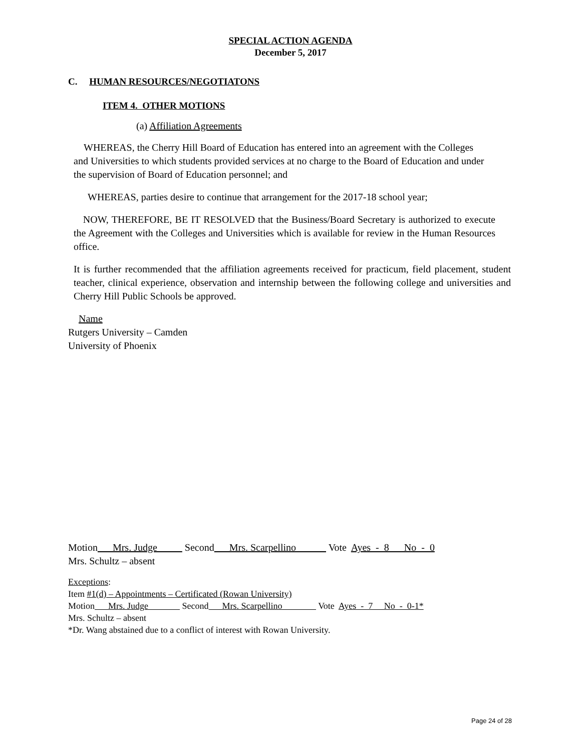SPECIAL ACTION AGENDA
December 5, 2017
C. HUMAN RESOURCES/NEGOTIATONS
ITEM 4. OTHER MOTIONS
(a) Affiliation Agreements
WHEREAS, the Cherry Hill Board of Education has entered into an agreement with the Colleges and Universities to which students provided services at no charge to the Board of Education and under the supervision of Board of Education personnel; and
WHEREAS, parties desire to continue that arrangement for the 2017-18 school year;
NOW, THEREFORE, BE IT RESOLVED that the Business/Board Secretary is authorized to execute the Agreement with the Colleges and Universities which is available for review in the Human Resources office.
It is further recommended that the affiliation agreements received for practicum, field placement, student teacher, clinical experience, observation and internship between the following college and universities and Cherry Hill Public Schools be approved.
Name
Rutgers University – Camden
University of Phoenix
Motion Mrs. Judge Second Mrs. Scarpellino Vote Ayes - 8 No - 0
Mrs. Schultz – absent
Exceptions:
Item #1(d) – Appointments – Certificated (Rowan University)
Motion Mrs. Judge Second Mrs. Scarpellino Vote Ayes - 7 No - 0-1*
Mrs. Schultz – absent
*Dr. Wang abstained due to a conflict of interest with Rowan University.
Page 24 of 28